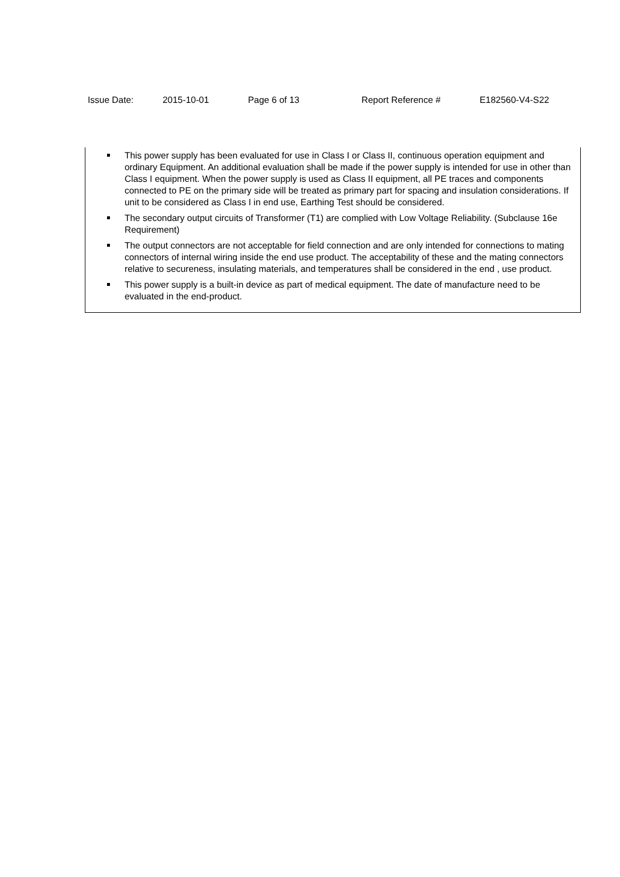Issue Date: 2015-10-01 Page 6 of 13 Report Reference # E182560-V4-S22
This power supply has been evaluated for use in Class I or Class II, continuous operation equipment and ordinary Equipment. An additional evaluation shall be made if the power supply is intended for use in other than Class I equipment. When the power supply is used as Class II equipment, all PE traces and components connected to PE on the primary side will be treated as primary part for spacing and insulation considerations. If unit to be considered as Class I in end use, Earthing Test should be considered.
The secondary output circuits of Transformer (T1) are complied with Low Voltage Reliability. (Subclause 16e Requirement)
The output connectors are not acceptable for field connection and are only intended for connections to mating connectors of internal wiring inside the end use product. The acceptability of these and the mating connectors relative to secureness, insulating materials, and temperatures shall be considered in the end , use product.
This power supply is a built-in device as part of medical equipment. The date of manufacture need to be evaluated in the end-product.